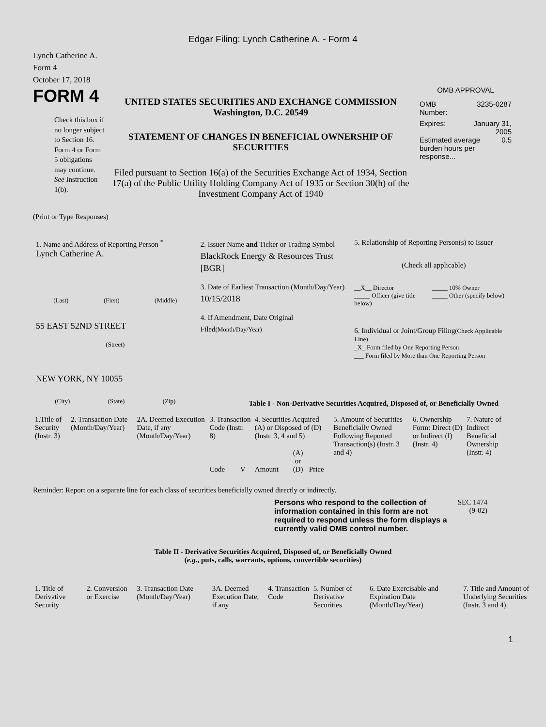Edgar Filing: Lynch Catherine A. - Form 4
Lynch Catherine A.
Form 4
October 17, 2018
FORM 4
Check this box if no longer subject to Section 16. Form 4 or Form 5 obligations may continue. See Instruction 1(b).
UNITED STATES SECURITIES AND EXCHANGE COMMISSION
Washington, D.C. 20549
STATEMENT OF CHANGES IN BENEFICIAL OWNERSHIP OF SECURITIES
Filed pursuant to Section 16(a) of the Securities Exchange Act of 1934, Section 17(a) of the Public Utility Holding Company Act of 1935 or Section 30(h) of the Investment Company Act of 1940
OMB APPROVAL
OMB
Number: 3235-0287
Expires: January 31,
2005
Estimated average burden hours per response... 0.5
(Print or Type Responses)
1. Name and Address of Reporting Person <sup>*</sup>
Lynch Catherine A.
(Last) (First) (Middle)
55 EAST 52ND STREET
(Street)
NEW YORK, NY 10055
(City) (State) (Zip)
2. Issuer Name and Ticker or Trading Symbol
BlackRock Energy & Resources Trust [BGR]
3. Date of Earliest Transaction (Month/Day/Year)
10/15/2018
4. If Amendment, Date Original Filed(Month/Day/Year)
5. Relationship of Reporting Person(s) to Issuer
(Check all applicable)
__X__ Director
_____ Officer (give title below)
_____ 10% Owner
_____ Other (specify below)
6. Individual or Joint/Group Filing(Check Applicable Line)
_X_ Form filed by One Reporting Person
___ Form filed by More than One Reporting Person
Table I - Non-Derivative Securities Acquired, Disposed of, or Beneficially Owned
| 1.Title of Security (Instr. 3) | 2. Transaction Date (Month/Day/Year) | 2A. Deemed Execution Date, if any (Month/Day/Year) | 3. Transaction Code (Instr. 8) | | 4. Securities Acquired (A) or Disposed of (D) (Instr. 3, 4 and 5) | | | 5. Amount of Securities Beneficially Owned Following Reported Transaction(s) (Instr. 3 and 4) | 6. Ownership Form: Direct (D) or Indirect (I) (Instr. 4) | 7. Nature of Indirect Beneficial Ownership (Instr. 4) |
| | | | Code | V | Amount | (A) or (D) | Price | | | |
Reminder: Report on a separate line for each class of securities beneficially owned directly or indirectly.
Persons who respond to the collection of information contained in this form are not required to respond unless the form displays a currently valid OMB control number.
SEC 1474
(9-02)
Table II - Derivative Securities Acquired, Disposed of, or Beneficially Owned
(e.g., puts, calls, warrants, options, convertible securities)
| 1. Title of Derivative Security | 2. Conversion or Exercise | 3. Transaction Date (Month/Day/Year) | 3A. Deemed Execution Date, if any | 4. Transaction Code | 5. Number of Derivative Securities | 6. Date Exercisable and Expiration Date (Month/Day/Year) | 7. Title and Amount of Underlying Securities (Instr. 3 and 4) |
1